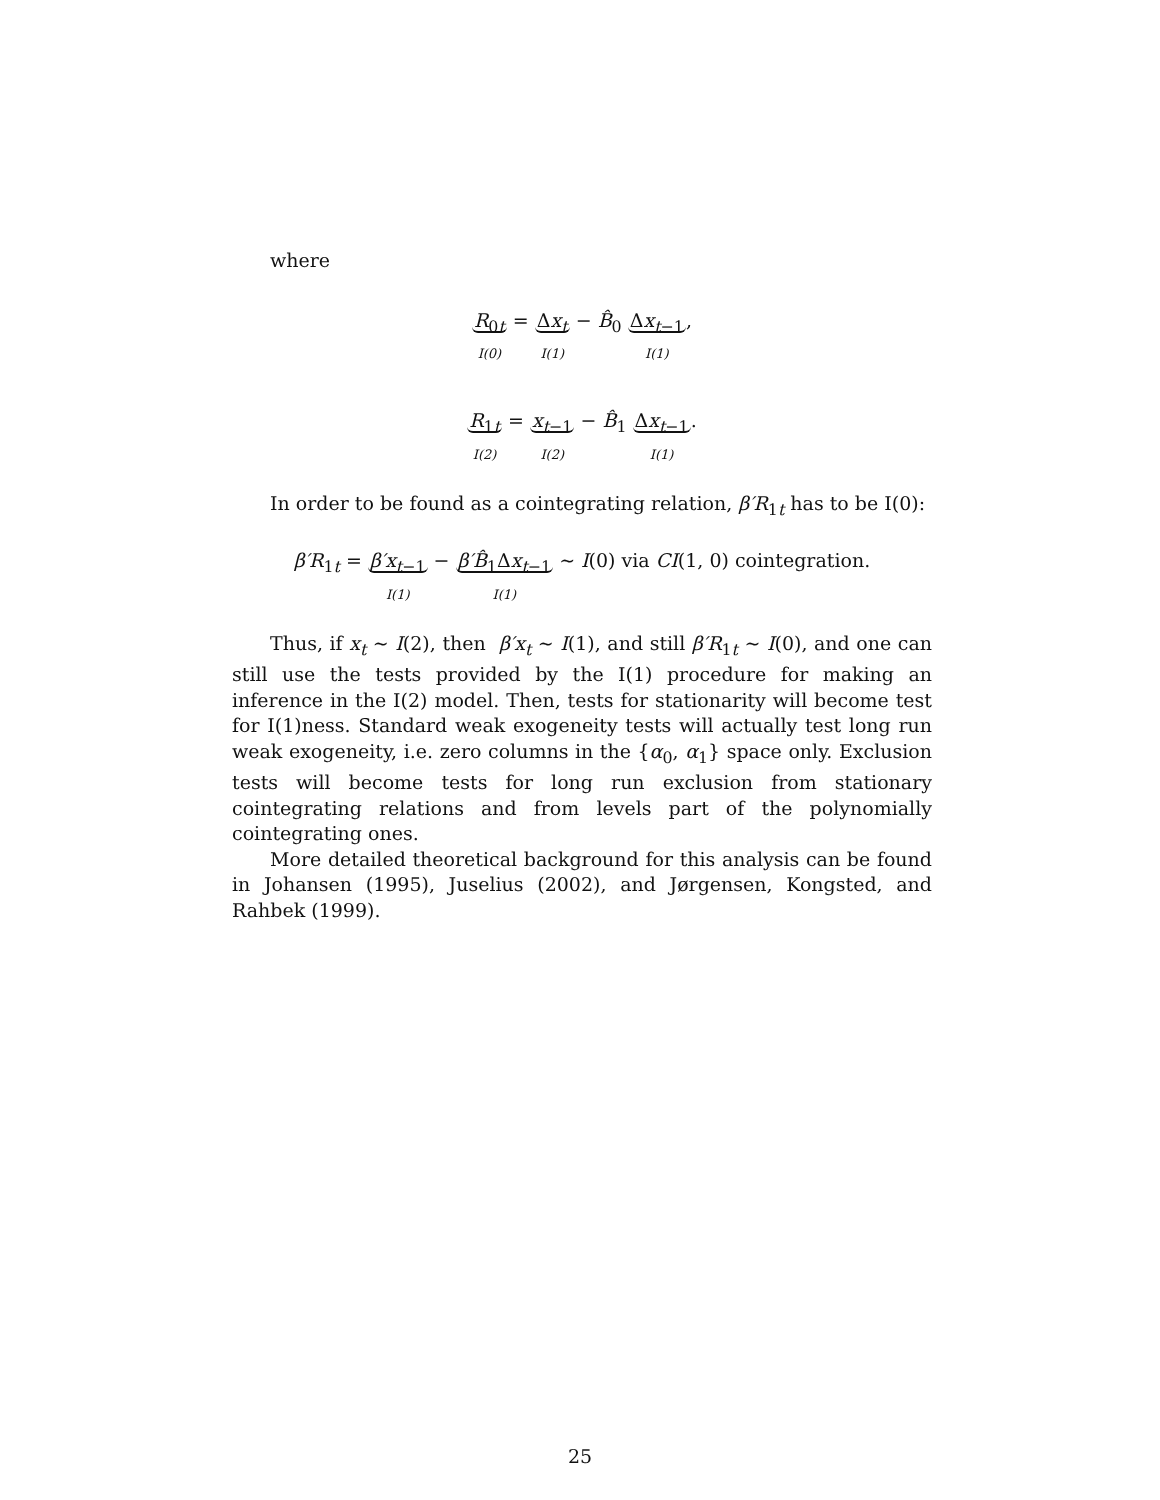where
R<sub>0t</sub>
I(0) = Δx<sub>t</sub>
I(1) − B̂<sub>0</sub> Δx<sub>t−1</sub>
I(1),
R<sub>1t</sub>
I(2) = x<sub>t−1</sub>
I(2) − B̂<sub>1</sub> Δx<sub>t−1</sub>
I(1).
In order to be found as a cointegrating relation, β′R<sub>1t</sub> has to be I(0):
β′R<sub>1t</sub> = β′x<sub>t−1</sub>
I(1) − β′B̂<sub>1</sub>Δx<sub>t−1</sub>
I(1) ∼ I(0) via CI(1, 0) cointegration.
Thus, if x<sub>t</sub> ∼ I(2), then β′x<sub>t</sub> ∼ I(1), and still β′R<sub>1t</sub> ∼ I(0), and one can still use the tests provided by the I(1) procedure for making an inference in the I(2) model. Then, tests for stationarity will become test for I(1)ness. Standard weak exogeneity tests will actually test long run weak exogeneity, i.e. zero columns in the {α<sub>0</sub>, α<sub>1</sub>} space only. Exclusion tests will become tests for long run exclusion from stationary cointegrating relations and from levels part of the polynomially cointegrating ones.
More detailed theoretical background for this analysis can be found in Johansen (1995), Juselius (2002), and Jørgensen, Kongsted, and Rahbek (1999).
25